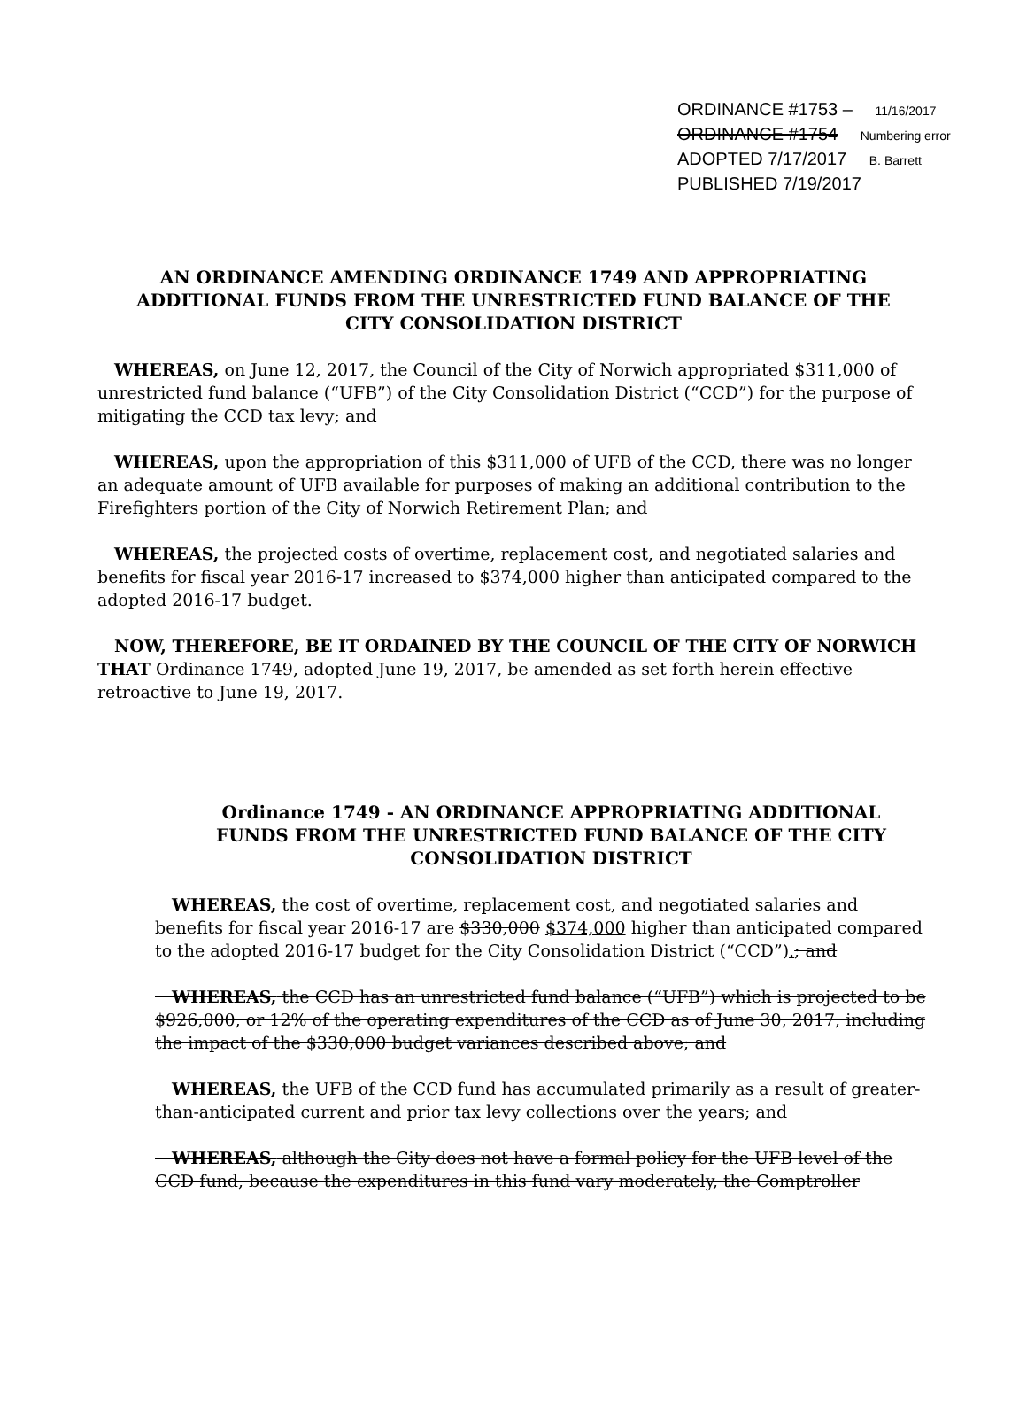ORDINANCE #1753 – 11/16/2017
ORDINANCE #1754 Numbering error
ADOPTED 7/17/2017 B. Barrett
PUBLISHED 7/19/2017
AN ORDINANCE AMENDING ORDINANCE 1749 AND APPROPRIATING ADDITIONAL FUNDS FROM THE UNRESTRICTED FUND BALANCE OF THE CITY CONSOLIDATION DISTRICT
 WHEREAS, on June 12, 2017, the Council of the City of Norwich appropriated $311,000 of unrestricted fund balance (“UFB”) of the City Consolidation District (“CCD”) for the purpose of mitigating the CCD tax levy; and
 WHEREAS, upon the appropriation of this $311,000 of UFB of the CCD, there was no longer an adequate amount of UFB available for purposes of making an additional contribution to the Firefighters portion of the City of Norwich Retirement Plan; and
 WHEREAS, the projected costs of overtime, replacement cost, and negotiated salaries and benefits for fiscal year 2016-17 increased to $374,000 higher than anticipated compared to the adopted 2016-17 budget.
 NOW, THEREFORE, BE IT ORDAINED BY THE COUNCIL OF THE CITY OF NORWICH THAT Ordinance 1749, adopted June 19, 2017, be amended as set forth herein effective retroactive to June 19, 2017.
Ordinance 1749 - AN ORDINANCE APPROPRIATING ADDITIONAL FUNDS FROM THE UNRESTRICTED FUND BALANCE OF THE CITY CONSOLIDATION DISTRICT
 WHEREAS, the cost of overtime, replacement cost, and negotiated salaries and benefits for fiscal year 2016-17 are $330,000 $374,000 higher than anticipated compared to the adopted 2016-17 budget for the City Consolidation District (“CCD”).; and
 WHEREAS, the CCD has an unrestricted fund balance (“UFB”) which is projected to be $926,000, or 12% of the operating expenditures of the CCD as of June 30, 2017, including the impact of the $330,000 budget variances described above; and
 WHEREAS, the UFB of the CCD fund has accumulated primarily as a result of greater-than-anticipated current and prior tax levy collections over the years; and
 WHEREAS, although the City does not have a formal policy for the UFB level of the CCD fund, because the expenditures in this fund vary moderately, the Comptroller